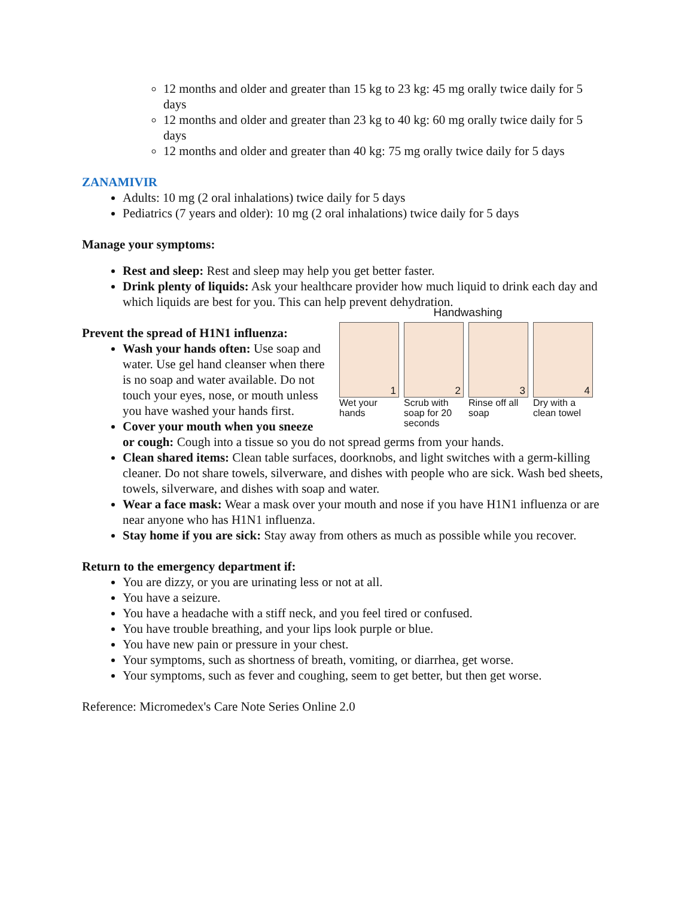12 months and older and greater than 15 kg to 23 kg: 45 mg orally twice daily for 5 days
12 months and older and greater than 23 kg to 40 kg: 60 mg orally twice daily for 5 days
12 months and older and greater than 40 kg: 75 mg orally twice daily for 5 days
ZANAMIVIR
Adults: 10 mg (2 oral inhalations) twice daily for 5 days
Pediatrics (7 years and older): 10 mg (2 oral inhalations) twice daily for 5 days
Manage your symptoms:
Rest and sleep: Rest and sleep may help you get better faster.
Drink plenty of liquids: Ask your healthcare provider how much liquid to drink each day and which liquids are best for you. This can help prevent dehydration.
Handwashing
1
Wet your hands
2
Scrub with soap for 20 seconds
3
Rinse off all soap
4
Dry with a clean towel
Prevent the spread of H1N1 influenza:
Wash your hands often: Use soap and water. Use gel hand cleanser when there is no soap and water available. Do not touch your eyes, nose, or mouth unless you have washed your hands first.
Cover your mouth when you sneeze or cough: Cough into a tissue so you do not spread germs from your hands.
Clean shared items: Clean table surfaces, doorknobs, and light switches with a germ-killing cleaner. Do not share towels, silverware, and dishes with people who are sick. Wash bed sheets, towels, silverware, and dishes with soap and water.
Wear a face mask: Wear a mask over your mouth and nose if you have H1N1 influenza or are near anyone who has H1N1 influenza.
Stay home if you are sick: Stay away from others as much as possible while you recover.
Return to the emergency department if:
You are dizzy, or you are urinating less or not at all.
You have a seizure.
You have a headache with a stiff neck, and you feel tired or confused.
You have trouble breathing, and your lips look purple or blue.
You have new pain or pressure in your chest.
Your symptoms, such as shortness of breath, vomiting, or diarrhea, get worse.
Your symptoms, such as fever and coughing, seem to get better, but then get worse.
Reference: Micromedex's Care Note Series Online 2.0